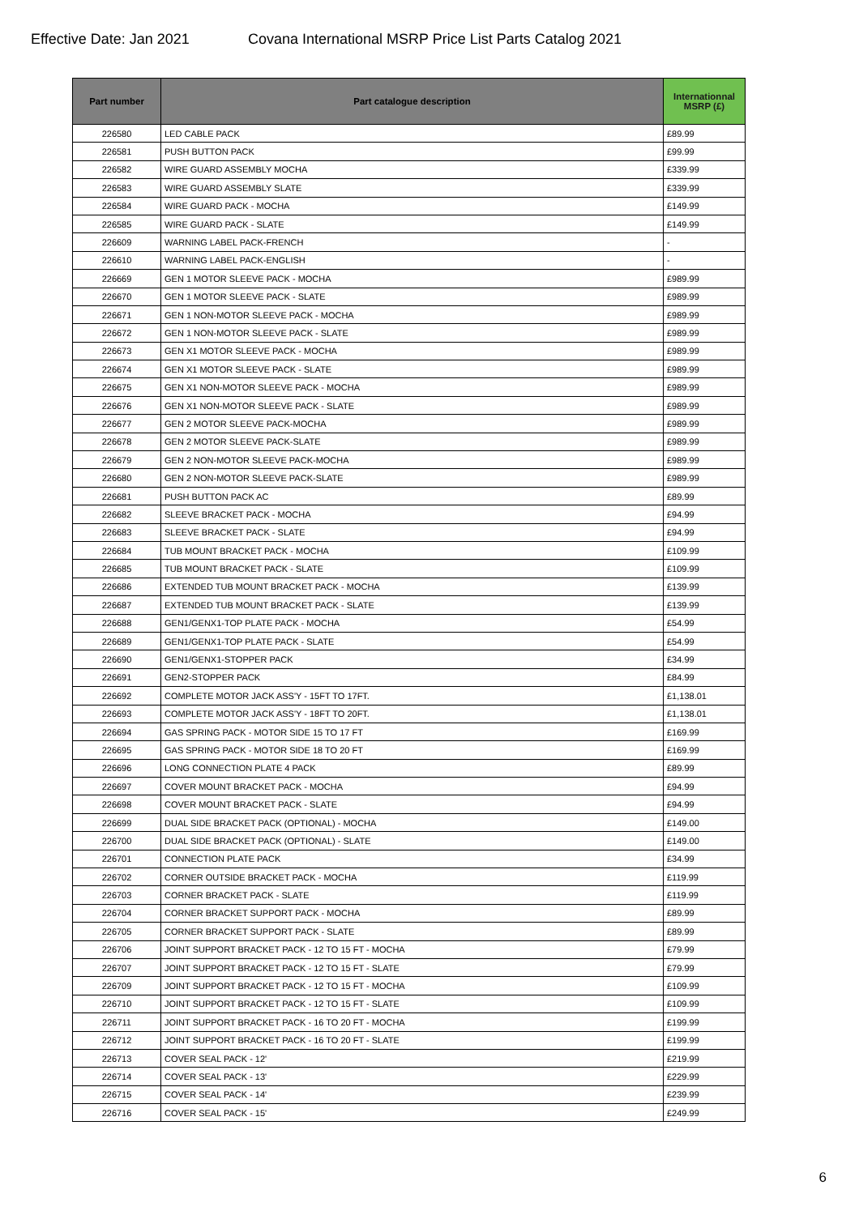Effective Date: Jan 2021 Covana International MSRP Price List Parts Catalog 2021
| Part number | Part catalogue description | Internationnal MSRP (£) |
| --- | --- | --- |
| 226580 | LED CABLE PACK | £89.99 |
| 226581 | PUSH BUTTON PACK | £99.99 |
| 226582 | WIRE GUARD ASSEMBLY MOCHA | £339.99 |
| 226583 | WIRE GUARD ASSEMBLY SLATE | £339.99 |
| 226584 | WIRE GUARD PACK - MOCHA | £149.99 |
| 226585 | WIRE GUARD PACK - SLATE | £149.99 |
| 226609 | WARNING LABEL PACK-FRENCH | - |
| 226610 | WARNING LABEL PACK-ENGLISH | - |
| 226669 | GEN 1 MOTOR SLEEVE PACK - MOCHA | £989.99 |
| 226670 | GEN 1 MOTOR SLEEVE PACK - SLATE | £989.99 |
| 226671 | GEN 1 NON-MOTOR SLEEVE PACK - MOCHA | £989.99 |
| 226672 | GEN 1 NON-MOTOR SLEEVE PACK - SLATE | £989.99 |
| 226673 | GEN X1 MOTOR SLEEVE PACK - MOCHA | £989.99 |
| 226674 | GEN X1 MOTOR SLEEVE PACK - SLATE | £989.99 |
| 226675 | GEN X1 NON-MOTOR SLEEVE PACK - MOCHA | £989.99 |
| 226676 | GEN X1 NON-MOTOR SLEEVE PACK - SLATE | £989.99 |
| 226677 | GEN 2 MOTOR SLEEVE PACK-MOCHA | £989.99 |
| 226678 | GEN 2 MOTOR SLEEVE PACK-SLATE | £989.99 |
| 226679 | GEN 2 NON-MOTOR SLEEVE PACK-MOCHA | £989.99 |
| 226680 | GEN 2 NON-MOTOR SLEEVE PACK-SLATE | £989.99 |
| 226681 | PUSH BUTTON PACK AC | £89.99 |
| 226682 | SLEEVE BRACKET PACK - MOCHA | £94.99 |
| 226683 | SLEEVE BRACKET PACK - SLATE | £94.99 |
| 226684 | TUB MOUNT BRACKET PACK - MOCHA | £109.99 |
| 226685 | TUB MOUNT BRACKET PACK - SLATE | £109.99 |
| 226686 | EXTENDED TUB MOUNT BRACKET PACK - MOCHA | £139.99 |
| 226687 | EXTENDED TUB MOUNT BRACKET PACK - SLATE | £139.99 |
| 226688 | GEN1/GENX1-TOP PLATE PACK - MOCHA | £54.99 |
| 226689 | GEN1/GENX1-TOP PLATE PACK - SLATE | £54.99 |
| 226690 | GEN1/GENX1-STOPPER PACK | £34.99 |
| 226691 | GEN2-STOPPER PACK | £84.99 |
| 226692 | COMPLETE MOTOR JACK ASS'Y - 15FT TO 17FT. | £1,138.01 |
| 226693 | COMPLETE MOTOR JACK ASS'Y - 18FT TO 20FT. | £1,138.01 |
| 226694 | GAS SPRING PACK - MOTOR SIDE 15 TO 17 FT | £169.99 |
| 226695 | GAS SPRING PACK - MOTOR SIDE 18 TO 20 FT | £169.99 |
| 226696 | LONG CONNECTION PLATE 4 PACK | £89.99 |
| 226697 | COVER MOUNT BRACKET PACK - MOCHA | £94.99 |
| 226698 | COVER MOUNT BRACKET PACK - SLATE | £94.99 |
| 226699 | DUAL SIDE BRACKET PACK (OPTIONAL) - MOCHA | £149.00 |
| 226700 | DUAL SIDE BRACKET PACK (OPTIONAL) - SLATE | £149.00 |
| 226701 | CONNECTION PLATE PACK | £34.99 |
| 226702 | CORNER OUTSIDE BRACKET PACK - MOCHA | £119.99 |
| 226703 | CORNER BRACKET PACK - SLATE | £119.99 |
| 226704 | CORNER BRACKET SUPPORT PACK - MOCHA | £89.99 |
| 226705 | CORNER BRACKET SUPPORT PACK - SLATE | £89.99 |
| 226706 | JOINT SUPPORT BRACKET PACK - 12 TO 15 FT - MOCHA | £79.99 |
| 226707 | JOINT SUPPORT BRACKET PACK - 12 TO 15 FT - SLATE | £79.99 |
| 226709 | JOINT SUPPORT BRACKET PACK - 12 TO 15 FT - MOCHA | £109.99 |
| 226710 | JOINT SUPPORT BRACKET PACK - 12 TO 15 FT - SLATE | £109.99 |
| 226711 | JOINT SUPPORT BRACKET PACK - 16 TO 20 FT - MOCHA | £199.99 |
| 226712 | JOINT SUPPORT BRACKET PACK - 16 TO 20 FT - SLATE | £199.99 |
| 226713 | COVER SEAL PACK - 12' | £219.99 |
| 226714 | COVER SEAL PACK - 13' | £229.99 |
| 226715 | COVER SEAL PACK - 14' | £239.99 |
| 226716 | COVER SEAL PACK - 15' | £249.99 |
6